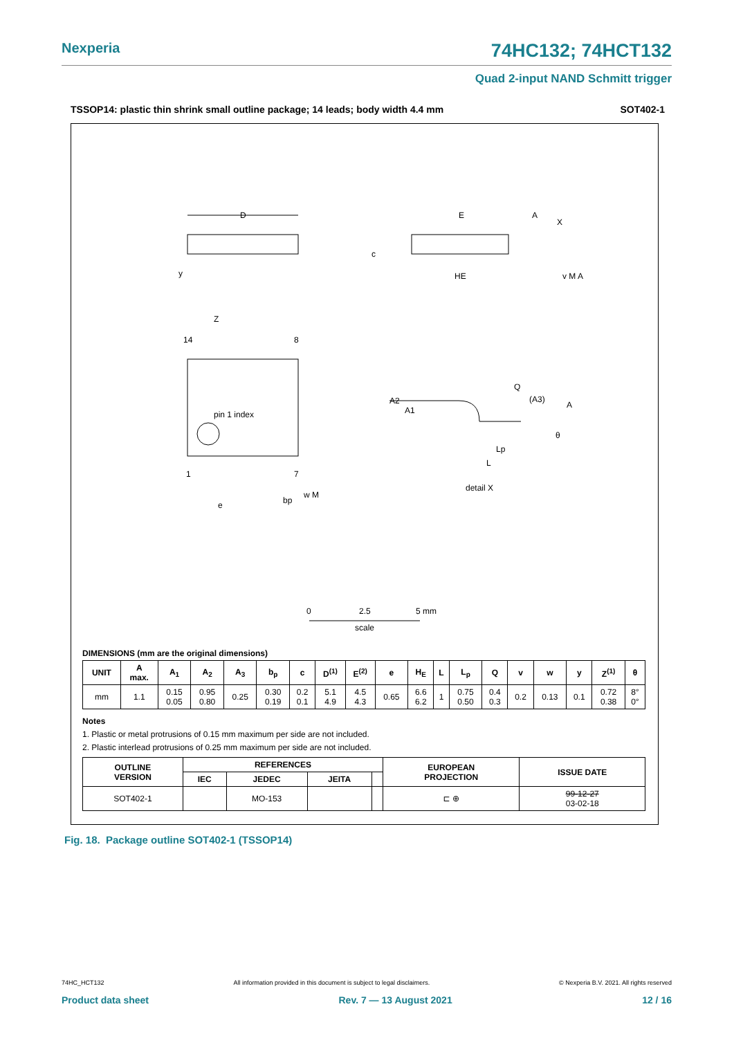Nexperia 74HC132; 74HCT132
Quad 2-input NAND Schmitt trigger
TSSOP14: plastic thin shrink small outline package; 14 leads; body width 4.4 mm SOT402-1
D
y
E
A
X
HE
c
v M A
Z
14
8
pin 1 index
1
7
e
bp
w M
Q
(A3)
A
A2
A1
Lp
L
θ
detail X
0
2.5
5 mm
scale
DIMENSIONS (mm are the original dimensions)
| UNIT | A max. | A<sub>1</sub> | A<sub>2</sub> | A<sub>3</sub> | b<sub>p</sub> | c | D<sup>(1)</sup> | E<sup>(2)</sup> | e | H<sub>E</sub> | L | L<sub>p</sub> | Q | v | w | y | Z<sup>(1)</sup> | θ |
| --- | --- | --- | --- | --- | --- | --- | --- | --- | --- | --- | --- | --- | --- | --- | --- | --- | --- | --- |
| mm | 1.1 | 0.15 0.05 | 0.95 0.80 | 0.25 | 0.30 0.19 | 0.2 0.1 | 5.1 4.9 | 4.5 4.3 | 0.65 | 6.6 6.2 | 1 | 0.75 0.50 | 0.4 0.3 | 0.2 | 0.13 | 0.1 | 0.72 0.38 | 8° 0° |
Notes
1. Plastic or metal protrusions of 0.15 mm maximum per side are not included.
2. Plastic interlead protrusions of 0.25 mm maximum per side are not included.
| OUTLINE VERSION | REFERENCES | | | | EUROPEAN PROJECTION | ISSUE DATE |
| --- | --- | --- | --- | --- | --- | --- |
| | IEC | JEDEC | JEITA | | | |
| SOT402-1 | | MO-153 | | | ⊏ ⊕ | 99-12-27 03-02-18 |
Fig. 18. Package outline SOT402-1 (TSSOP14)
74HC_HCT132 All information provided in this document is subject to legal disclaimers. © Nexperia B.V. 2021. All rights reserved
Product data sheet Rev. 7 — 13 August 2021 12 / 16